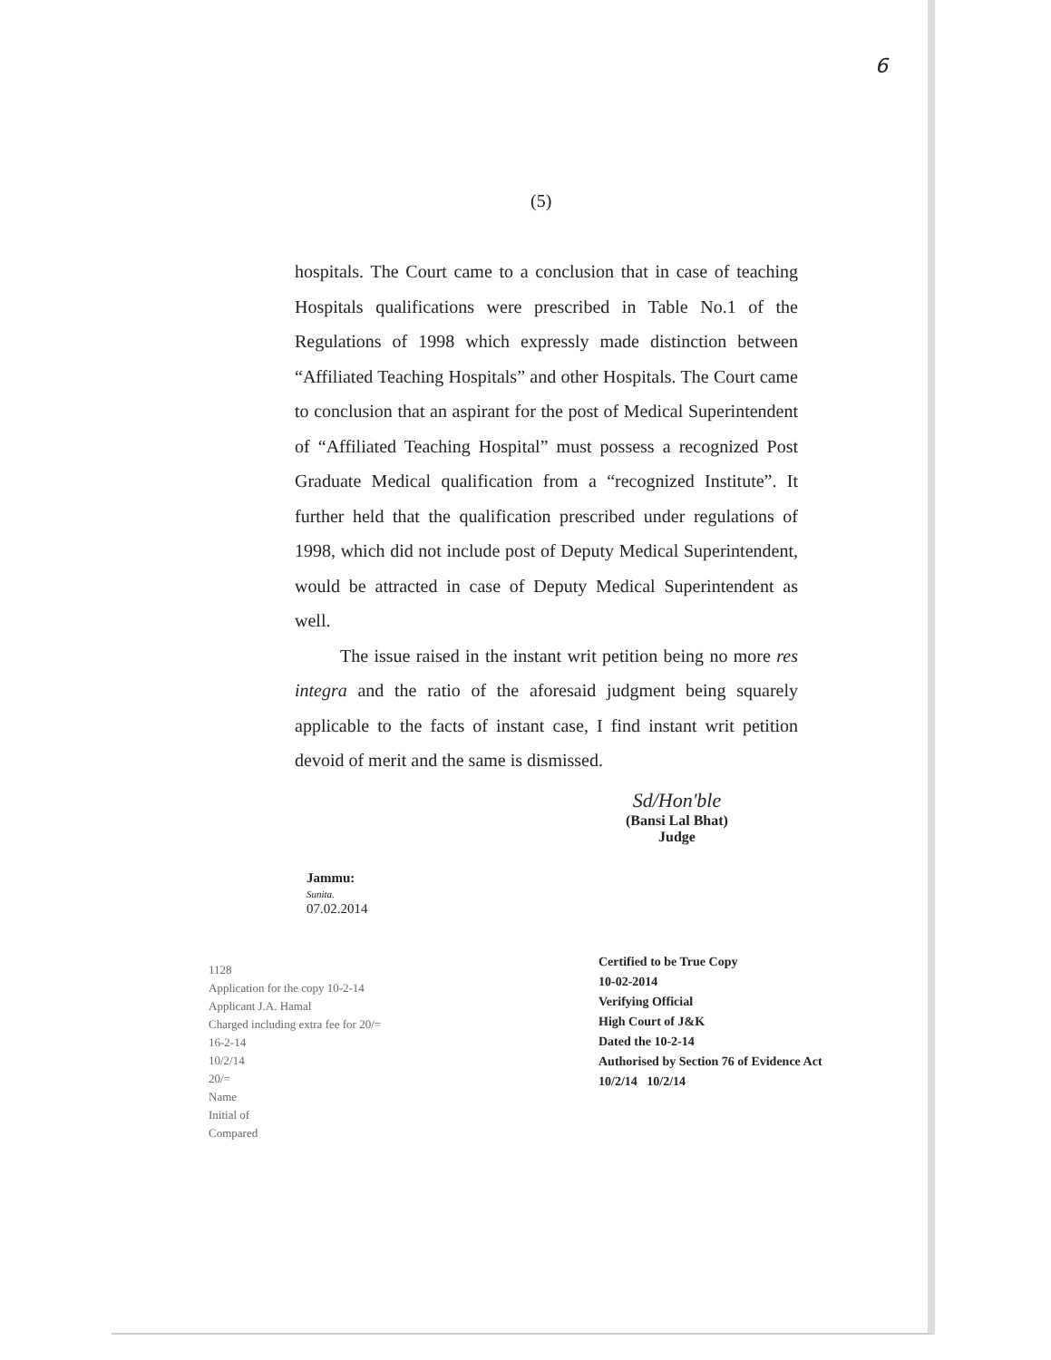6
(5)
hospitals. The Court came to a conclusion that in case of teaching Hospitals qualifications were prescribed in Table No.1 of the Regulations of 1998 which expressly made distinction between “Affiliated Teaching Hospitals” and other Hospitals. The Court came to conclusion that an aspirant for the post of Medical Superintendent of “Affiliated Teaching Hospital” must possess a recognized Post Graduate Medical qualification from a “recognized Institute”. It further held that the qualification prescribed under regulations of 1998, which did not include post of Deputy Medical Superintendent, would be attracted in case of Deputy Medical Superintendent as well.
The issue raised in the instant writ petition being no more res integra and the ratio of the aforesaid judgment being squarely applicable to the facts of instant case, I find instant writ petition devoid of merit and the same is dismissed.
Sd/Hon'ble
(Bansi Lal Bhat)
Judge
Jammu:
Sunita.
07.02.2014
1128
Application for the copy 10-2-14
Applicant J.A. Hamal
Charged including extra fee for 20/=
16-2-14
10/2/14
20/=
Name
Initial of
Compared
Certified to be True Copy
10-02-2014
Verifying Official
High Court of J&K
Dated the 10-2-14
Authorised by Section 76 of Evidence Act
10/2/14 10/2/14